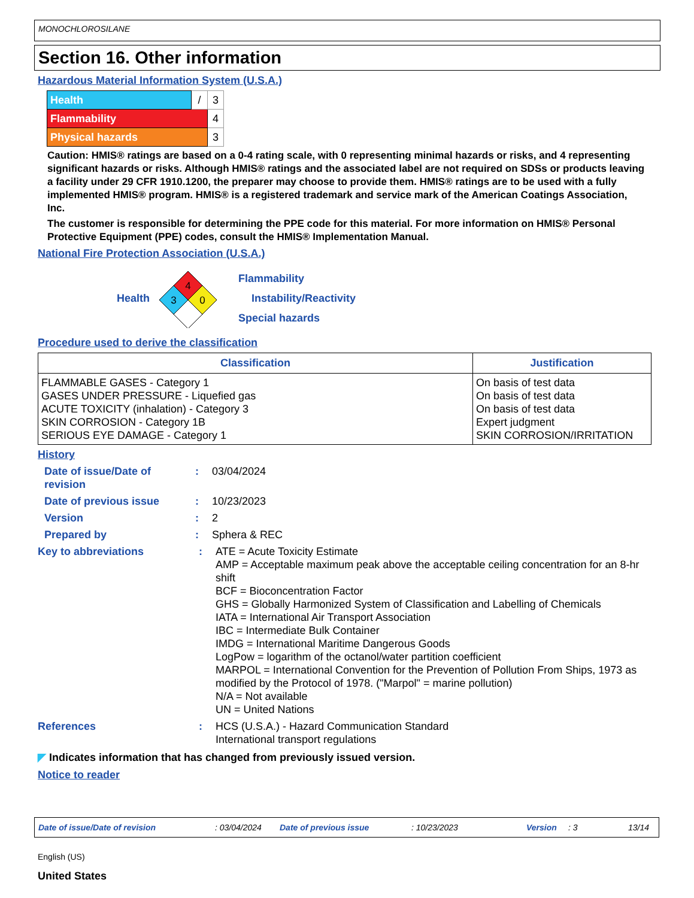MONOCHLOROSILANE
Section 16. Other information
Hazardous Material Information System (U.S.A.)
| Health | / | 3 |
| Flammability | | 4 |
| Physical hazards | | 3 |
Caution: HMIS® ratings are based on a 0-4 rating scale, with 0 representing minimal hazards or risks, and 4 representing significant hazards or risks. Although HMIS® ratings and the associated label are not required on SDSs or products leaving a facility under 29 CFR 1910.1200, the preparer may choose to provide them. HMIS® ratings are to be used with a fully implemented HMIS® program. HMIS® is a registered trademark and service mark of the American Coatings Association, Inc.
The customer is responsible for determining the PPE code for this material. For more information on HMIS® Personal Protective Equipment (PPE) codes, consult the HMIS® Implementation Manual.
National Fire Protection Association (U.S.A.)
Health
4
3
0
Flammability
Instability/Reactivity
Special hazards
Procedure used to derive the classification
| Classification | Justification |
| --- | --- |
| FLAMMABLE GASES - Category 1 GASES UNDER PRESSURE - Liquefied gas ACUTE TOXICITY (inhalation) - Category 3 SKIN CORROSION - Category 1B SERIOUS EYE DAMAGE - Category 1 | On basis of test data On basis of test data On basis of test data Expert judgment SKIN CORROSION/IRRITATION |
History
Date of issue/Date of revision
: 03/04/2024
Date of previous issue : 10/23/2023
Version : 2
Prepared by : Sphera & REC
Key to abbreviations : ATE = Acute Toxicity Estimate
AMP = Acceptable maximum peak above the acceptable ceiling concentration for an 8-hr shift
BCF = Bioconcentration Factor
GHS = Globally Harmonized System of Classification and Labelling of Chemicals
IATA = International Air Transport Association
IBC = Intermediate Bulk Container
IMDG = International Maritime Dangerous Goods
LogPow = logarithm of the octanol/water partition coefficient
MARPOL = International Convention for the Prevention of Pollution From Ships, 1973 as modified by the Protocol of 1978. ("Marpol" = marine pollution)
N/A = Not available
UN = United Nations
References : HCS (U.S.A.) - Hazard Communication Standard
International transport regulations
◤ Indicates information that has changed from previously issued version.
Notice to reader
Date of issue/Date of revision: 03/04/2024 Date of previous issue: 10/23/2023 Version: 3 13/14
English (US)
United States